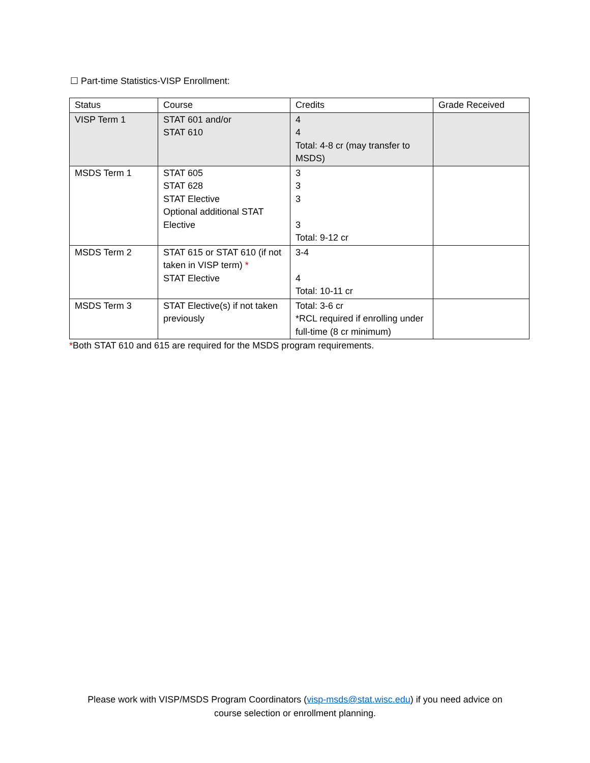☐ Part-time Statistics-VISP Enrollment:
| Status | Course | Credits | Grade Received |
| VISP Term 1 | STAT 601 and/or STAT 610 | 4 4 Total: 4-8 cr (may transfer to MSDS) | |
| MSDS Term 1 | STAT 605 STAT 628 STAT Elective Optional additional STAT Elective | 3 3 3 3 Total: 9-12 cr | |
| MSDS Term 2 | STAT 615 or STAT 610 (if not taken in VISP term) * STAT Elective | 3-4 4 Total: 10-11 cr | |
| MSDS Term 3 | STAT Elective(s) if not taken previously | Total: 3-6 cr *RCL required if enrolling under full-time (8 cr minimum) | |
*Both STAT 610 and 615 are required for the MSDS program requirements.
Please work with VISP/MSDS Program Coordinators (visp-msds@stat.wisc.edu) if you need advice on
course selection or enrollment planning.